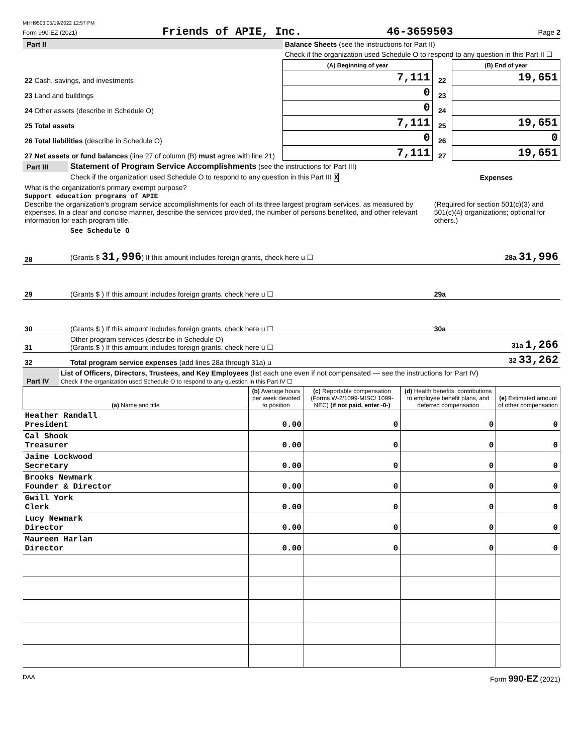MHH9503 05/19/2022 12:57 PM
Form 990-EZ (2021) Friends of APIE, Inc. 46-3659503 Page 2
| Part II | Balance Sheets (see the instructions for Part II) | | | |
| | Check if the organization used Schedule O to respond to any question in this Part II ☐ | | | |
| | | (A) Beginning of year | | (B) End of year |
| 22 Cash, savings, and investments | | 7,111 | 22 | 19,651 |
| 23 Land and buildings | | 0 | 23 | |
| 24 Other assets (describe in Schedule O) | | 0 | 24 | |
| 25 Total assets | | 7,111 | 25 | 19,651 |
| 26 Total liabilities (describe in Schedule O) | | 0 | 26 | 0 |
| 27 Net assets or fund balances (line 27 of column (B) must agree with line 21) | | 7,111 | 27 | 19,651 |
| Part III | Statement of Program Service Accomplishments (see the instructions for Part III) | |
| | Check if the organization used Schedule O to respond to any question in this Part III X | Expenses |
| What is the organization's primary exempt purpose? Support education programs of APIE Describe the organization's program service accomplishments for each of its three largest program services, as measured by expenses. In a clear and concise manner, describe the services provided, the number of persons benefited, and other relevant information for each program title. | | (Required for section 501(c)(3) and 501(c)(4) organizations; optional for others.) |
| 28 | See Schedule O (Grants $ 31,996 ) If this amount includes foreign grants, check here u ☐ | 28a 31,996 |
| 29 | (Grants $ ) If this amount includes foreign grants, check here u ☐ | 29a |
| 30 | (Grants $ ) If this amount includes foreign grants, check here u ☐ | 30a |
| 31 | Other program services (describe in Schedule O) (Grants $ ) If this amount includes foreign grants, check here u ☐ | 31a 1,266 |
| 32 | Total program service expenses (add lines 28a through 31a) u | 32 33,262 |
| Part IV | List of Officers, Directors, Trustees, and Key Employees (list each one even if not compensated — see the instructions for Part IV) Check if the organization used Schedule O to respond to any question in this Part IV ☐ |
| (a) Name and title | (b) Average hours per week devoted to position | (c) Reportable compensation (Forms W-2/1099-MISC/ 1099-NEC) (if not paid, enter -0-) | (d) Health benefits, contributions to employee benefit plans, and deferred compensation | (e) Estimated amount of other compensation |
| --- | --- | --- | --- | --- |
| Heather Randall President | 0.00 | 0 | 0 | 0 |
| Cal Shook Treasurer | 0.00 | 0 | 0 | 0 |
| Jaime Lockwood Secretary | 0.00 | 0 | 0 | 0 |
| Brooks Newmark Founder & Director | 0.00 | 0 | 0 | 0 |
| Gwill York Clerk | 0.00 | 0 | 0 | 0 |
| Lucy Newmark Director | 0.00 | 0 | 0 | 0 |
| Maureen Harlan Director | 0.00 | 0 | 0 | 0 |
DAA Form 990-EZ (2021)